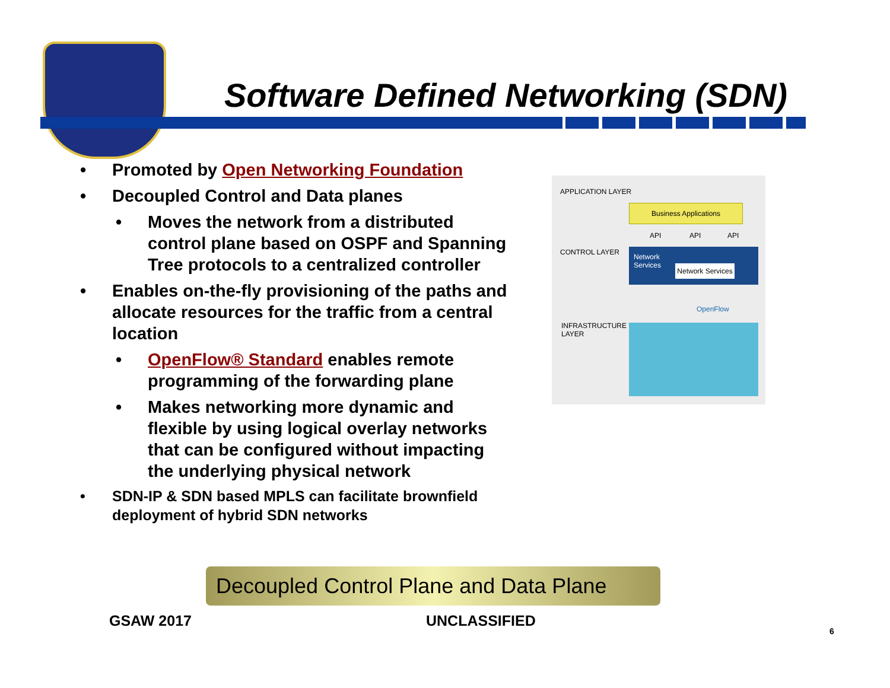Software Defined Networking (SDN)
• Promoted by Open Networking Foundation
• Decoupled Control and Data planes
• Moves the network from a distributed control plane based on OSPF and Spanning Tree protocols to a centralized controller
• Enables on-the-fly provisioning of the paths and allocate resources for the traffic from a central location
• OpenFlow® Standard enables remote programming of the forwarding plane
• Makes networking more dynamic and flexible by using logical overlay networks that can be configured without impacting the underlying physical network
• SDN-IP & SDN based MPLS can facilitate brownfield deployment of hybrid SDN networks
APPLICATION LAYER
Business Applications
API API API
CONTROL LAYER
Network
Services
Network Services
OpenFlow
INFRASTRUCTURE
LAYER
Decoupled Control Plane and Data Plane
GSAW 2017 UNCLASSIFIED
6